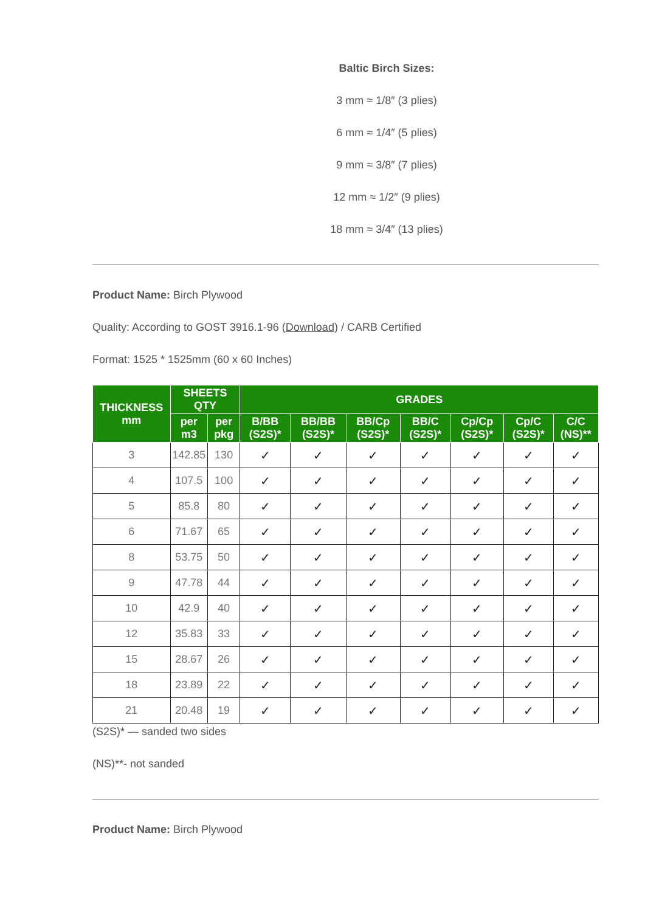Baltic Birch Sizes:
3 mm ≈ 1/8″ (3 plies)
6 mm ≈ 1/4″ (5 plies)
9 mm ≈ 3/8″ (7 plies)
12 mm ≈ 1/2″ (9 plies)
18 mm ≈ 3/4″ (13 plies)
Product Name: Birch Plywood
Quality: According to GOST 3916.1-96 (Download) / CARB Certified
Format: 1525 * 1525mm (60 x 60 Inches)
| THICKNESS mm | SHEETS QTY | | GRADES | | | | | | |
| --- | --- | --- | --- | --- | --- | --- | --- | --- | --- |
| | per m3 | per pkg | B/BB (S2S)* | BB/BB (S2S)* | BB/Cp (S2S)* | BB/C (S2S)* | Cp/Cp (S2S)* | Cp/C (S2S)* | C/C (NS)** |
| 3 | 142.85 | 130 | ✓ | ✓ | ✓ | ✓ | ✓ | ✓ | ✓ |
| 4 | 107.5 | 100 | ✓ | ✓ | ✓ | ✓ | ✓ | ✓ | ✓ |
| 5 | 85.8 | 80 | ✓ | ✓ | ✓ | ✓ | ✓ | ✓ | ✓ |
| 6 | 71.67 | 65 | ✓ | ✓ | ✓ | ✓ | ✓ | ✓ | ✓ |
| 8 | 53.75 | 50 | ✓ | ✓ | ✓ | ✓ | ✓ | ✓ | ✓ |
| 9 | 47.78 | 44 | ✓ | ✓ | ✓ | ✓ | ✓ | ✓ | ✓ |
| 10 | 42.9 | 40 | ✓ | ✓ | ✓ | ✓ | ✓ | ✓ | ✓ |
| 12 | 35.83 | 33 | ✓ | ✓ | ✓ | ✓ | ✓ | ✓ | ✓ |
| 15 | 28.67 | 26 | ✓ | ✓ | ✓ | ✓ | ✓ | ✓ | ✓ |
| 18 | 23.89 | 22 | ✓ | ✓ | ✓ | ✓ | ✓ | ✓ | ✓ |
| 21 | 20.48 | 19 | ✓ | ✓ | ✓ | ✓ | ✓ | ✓ | ✓ |
(S2S)* — sanded two sides
(NS)**- not sanded
Product Name: Birch Plywood